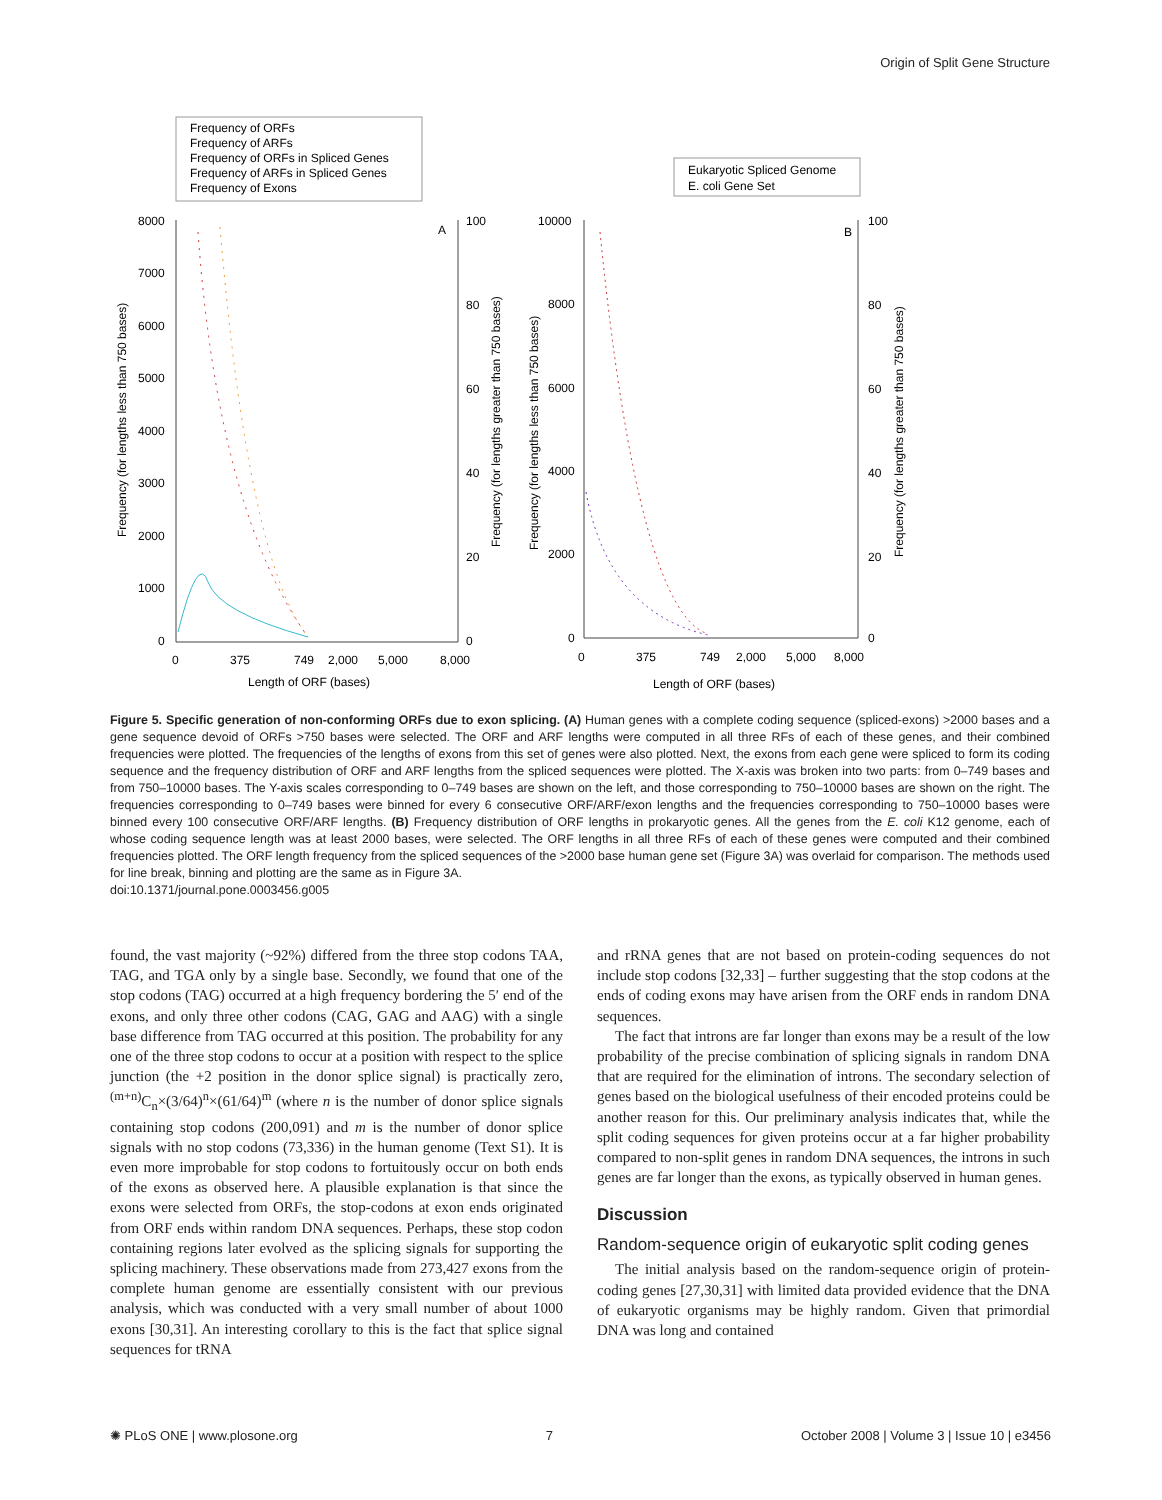Origin of Split Gene Structure
Frequency of ORFs
Frequency of ARFs
Frequency of ORFs in Spliced Genes
Frequency of ARFs in Spliced Genes
Frequency of Exons
Eukaryotic Spliced Genome
E. coli Gene Set
8000
7000
6000
5000
4000
3000
2000
1000
0
100
80
60
40
20
0
A
B
10000
8000
6000
4000
2000
0
100
80
60
40
20
0
0
375
749
2,000
5,000
8,000
Length of ORF (bases)
0
375
749
2,000
5,000
8,000
Length of ORF (bases)
Frequency (for lengths less than 750 bases)
Frequency (for lengths greater than 750 bases)
Frequency (for lengths less than 750 bases)
Frequency (for lengths greater than 750 bases)
Figure 5. Specific generation of non-conforming ORFs due to exon splicing. (A) Human genes with a complete coding sequence (spliced-exons) >2000 bases and a gene sequence devoid of ORFs >750 bases were selected. The ORF and ARF lengths were computed in all three RFs of each of these genes, and their combined frequencies were plotted. The frequencies of the lengths of exons from this set of genes were also plotted. Next, the exons from each gene were spliced to form its coding sequence and the frequency distribution of ORF and ARF lengths from the spliced sequences were plotted. The X-axis was broken into two parts: from 0–749 bases and from 750–10000 bases. The Y-axis scales corresponding to 0–749 bases are shown on the left, and those corresponding to 750–10000 bases are shown on the right. The frequencies corresponding to 0–749 bases were binned for every 6 consecutive ORF/ARF/exon lengths and the frequencies corresponding to 750–10000 bases were binned every 100 consecutive ORF/ARF lengths. (B) Frequency distribution of ORF lengths in prokaryotic genes. All the genes from the E. coli K12 genome, each of whose coding sequence length was at least 2000 bases, were selected. The ORF lengths in all three RFs of each of these genes were computed and their combined frequencies plotted. The ORF length frequency from the spliced sequences of the >2000 base human gene set (Figure 3A) was overlaid for comparison. The methods used for line break, binning and plotting are the same as in Figure 3A.
doi:10.1371/journal.pone.0003456.g005
found, the vast majority (~92%) differed from the three stop codons TAA, TAG, and TGA only by a single base. Secondly, we found that one of the stop codons (TAG) occurred at a high frequency bordering the 5′ end of the exons, and only three other codons (CAG, GAG and AAG) with a single base difference from TAG occurred at this position. The probability for any one of the three stop codons to occur at a position with respect to the splice junction (the +2 position in the donor splice signal) is practically zero, <sup>(m+n)</sup>C<sub>n</sub>×(3/64)<sup>n</sup>×(61/64)<sup>m</sup> (where n is the number of donor splice signals containing stop codons (200,091) and m is the number of donor splice signals with no stop codons (73,336) in the human genome (Text S1). It is even more improbable for stop codons to fortuitously occur on both ends of the exons as observed here. A plausible explanation is that since the exons were selected from ORFs, the stop-codons at exon ends originated from ORF ends within random DNA sequences. Perhaps, these stop codon containing regions later evolved as the splicing signals for supporting the splicing machinery. These observations made from 273,427 exons from the complete human genome are essentially consistent with our previous analysis, which was conducted with a very small number of about 1000 exons [30,31]. An interesting corollary to this is the fact that splice signal sequences for tRNA
and rRNA genes that are not based on protein-coding sequences do not include stop codons [32,33] – further suggesting that the stop codons at the ends of coding exons may have arisen from the ORF ends in random DNA sequences.
The fact that introns are far longer than exons may be a result of the low probability of the precise combination of splicing signals in random DNA that are required for the elimination of introns. The secondary selection of genes based on the biological usefulness of their encoded proteins could be another reason for this. Our preliminary analysis indicates that, while the split coding sequences for given proteins occur at a far higher probability compared to non-split genes in random DNA sequences, the introns in such genes are far longer than the exons, as typically observed in human genes.
Discussion
Random-sequence origin of eukaryotic split coding genes
The initial analysis based on the random-sequence origin of protein-coding genes [27,30,31] with limited data provided evidence that the DNA of eukaryotic organisms may be highly random. Given that primordial DNA was long and contained
✺ PLoS ONE | www.plosone.org 7 October 2008 | Volume 3 | Issue 10 | e3456